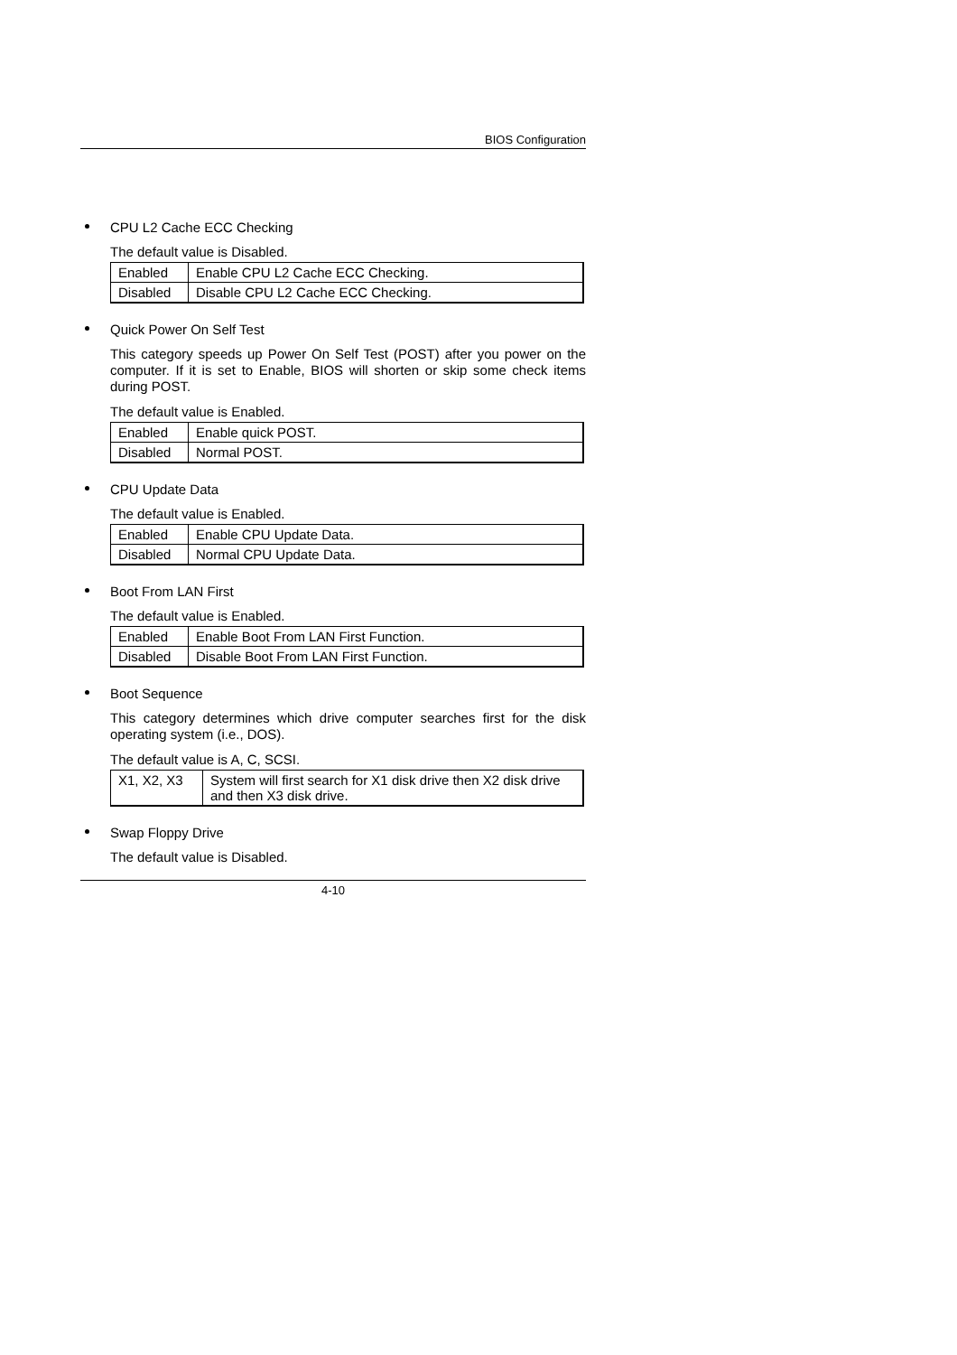BIOS Configuration
CPU L2 Cache ECC Checking
The default value is Disabled.
| Enabled | Enable CPU L2 Cache ECC Checking. |
| Disabled | Disable CPU L2 Cache ECC Checking. |
Quick Power On Self Test
This category speeds up Power On Self Test (POST) after you power on the computer. If it is set to Enable, BIOS will shorten or skip some check items during POST.
The default value is Enabled.
| Enabled | Enable quick POST. |
| Disabled | Normal POST. |
CPU Update Data
The default value is Enabled.
| Enabled | Enable CPU Update Data. |
| Disabled | Normal CPU Update Data. |
Boot From LAN First
The default value is Enabled.
| Enabled | Enable Boot From LAN First Function. |
| Disabled | Disable Boot From LAN First Function. |
Boot Sequence
This category determines which drive computer searches first for the disk operating system (i.e., DOS).
The default value is A, C, SCSI.
| X1, X2, X3 | System will first search for X1 disk drive then X2 disk drive and then X3 disk drive. |
Swap Floppy Drive
The default value is Disabled.
4-10